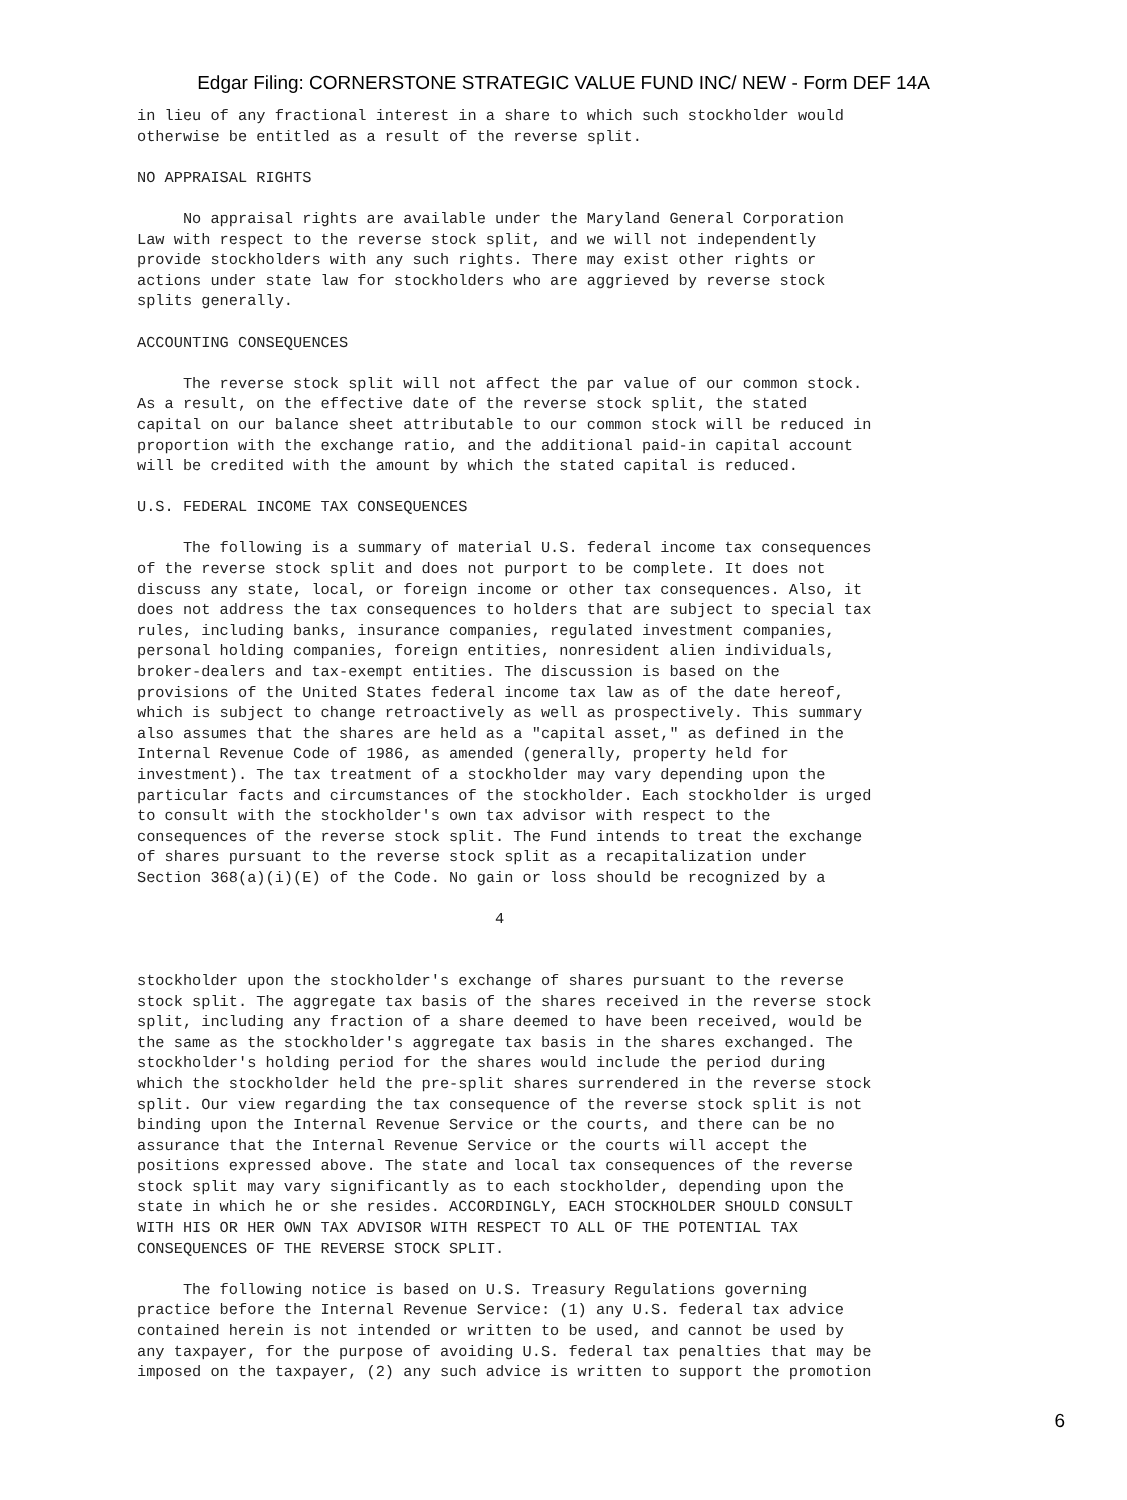Edgar Filing: CORNERSTONE STRATEGIC VALUE FUND INC/ NEW - Form DEF 14A
in lieu of any fractional interest in a share to which such stockholder would
otherwise be entitled as a result of the reverse split.

NO APPRAISAL RIGHTS

     No appraisal rights are available under the Maryland General Corporation
Law with respect to the reverse stock split, and we will not independently
provide stockholders with any such rights. There may exist other rights or
actions under state law for stockholders who are aggrieved by reverse stock
splits generally.

ACCOUNTING CONSEQUENCES

     The reverse stock split will not affect the par value of our common stock.
As a result, on the effective date of the reverse stock split, the stated
capital on our balance sheet attributable to our common stock will be reduced in
proportion with the exchange ratio, and the additional paid-in capital account
will be credited with the amount by which the stated capital is reduced.

U.S. FEDERAL INCOME TAX CONSEQUENCES

     The following is a summary of material U.S. federal income tax consequences
of the reverse stock split and does not purport to be complete. It does not
discuss any state, local, or foreign income or other tax consequences. Also, it
does not address the tax consequences to holders that are subject to special tax
rules, including banks, insurance companies, regulated investment companies,
personal holding companies, foreign entities, nonresident alien individuals,
broker-dealers and tax-exempt entities. The discussion is based on the
provisions of the United States federal income tax law as of the date hereof,
which is subject to change retroactively as well as prospectively. This summary
also assumes that the shares are held as a "capital asset," as defined in the
Internal Revenue Code of 1986, as amended (generally, property held for
investment). The tax treatment of a stockholder may vary depending upon the
particular facts and circumstances of the stockholder. Each stockholder is urged
to consult with the stockholder's own tax advisor with respect to the
consequences of the reverse stock split. The Fund intends to treat the exchange
of shares pursuant to the reverse stock split as a recapitalization under
Section 368(a)(i)(E) of the Code. No gain or loss should be recognized by a

                                       4


stockholder upon the stockholder's exchange of shares pursuant to the reverse
stock split. The aggregate tax basis of the shares received in the reverse stock
split, including any fraction of a share deemed to have been received, would be
the same as the stockholder's aggregate tax basis in the shares exchanged. The
stockholder's holding period for the shares would include the period during
which the stockholder held the pre-split shares surrendered in the reverse stock
split. Our view regarding the tax consequence of the reverse stock split is not
binding upon the Internal Revenue Service or the courts, and there can be no
assurance that the Internal Revenue Service or the courts will accept the
positions expressed above. The state and local tax consequences of the reverse
stock split may vary significantly as to each stockholder, depending upon the
state in which he or she resides. ACCORDINGLY, EACH STOCKHOLDER SHOULD CONSULT
WITH HIS OR HER OWN TAX ADVISOR WITH RESPECT TO ALL OF THE POTENTIAL TAX
CONSEQUENCES OF THE REVERSE STOCK SPLIT.

     The following notice is based on U.S. Treasury Regulations governing
practice before the Internal Revenue Service: (1) any U.S. federal tax advice
contained herein is not intended or written to be used, and cannot be used by
any taxpayer, for the purpose of avoiding U.S. federal tax penalties that may be
imposed on the taxpayer, (2) any such advice is written to support the promotion
6